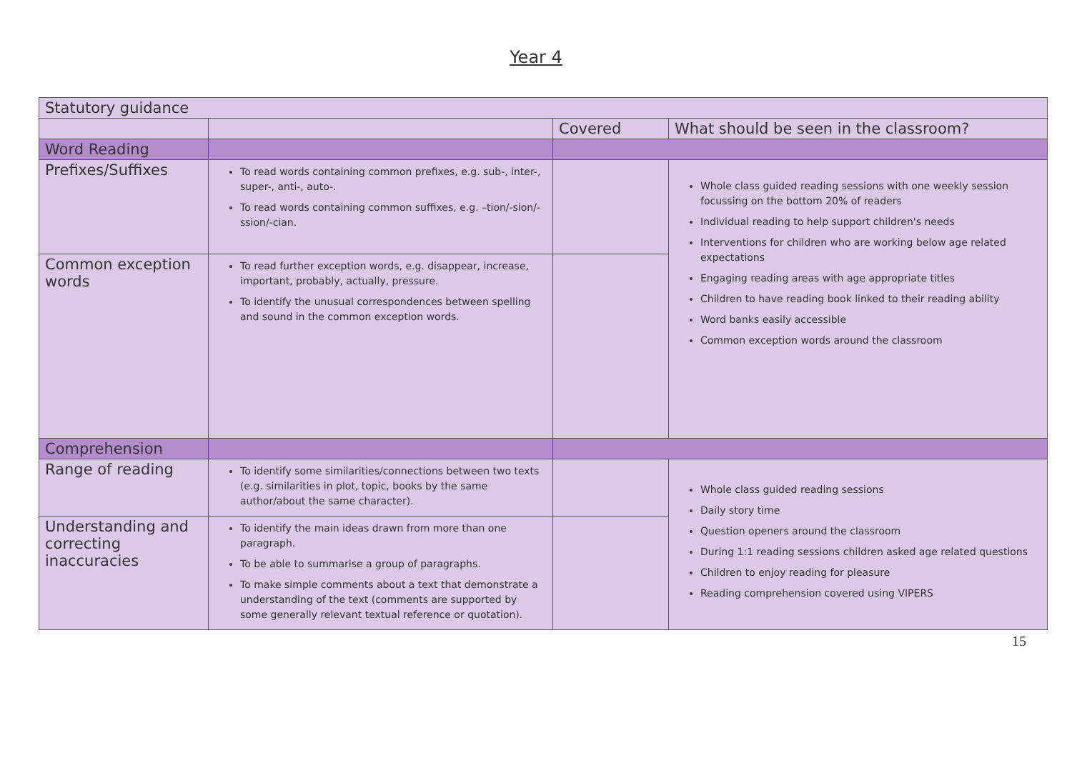Year 4
| Statutory guidance | | | |
| | | Covered | What should be seen in the classroom? |
| Word Reading | | | |
| Prefixes/Suffixes | To read words containing common prefixes, e.g. sub-, inter-, super-, anti-, auto-. To read words containing common suffixes, e.g. –tion/-sion/-ssion/-cian. | | Whole class guided reading sessions with one weekly session focussing on the bottom 20% of readers Individual reading to help support children's needs Interventions for children who are working below age related expectations Engaging reading areas with age appropriate titles Children to have reading book linked to their reading ability Word banks easily accessible Common exception words around the classroom |
| Common exception words | To read further exception words, e.g. disappear, increase, important, probably, actually, pressure. To identify the unusual correspondences between spelling and sound in the common exception words. | | |
| Comprehension | | | |
| Range of reading | To identify some similarities/connections between two texts (e.g. similarities in plot, topic, books by the same author/about the same character). | | Whole class guided reading sessions Daily story time Question openers around the classroom During 1:1 reading sessions children asked age related questions Children to enjoy reading for pleasure Reading comprehension covered using VIPERS |
| Understanding and correcting inaccuracies | To identify the main ideas drawn from more than one paragraph. To be able to summarise a group of paragraphs. To make simple comments about a text that demonstrate a understanding of the text (comments are supported by some generally relevant textual reference or quotation). | | |
15